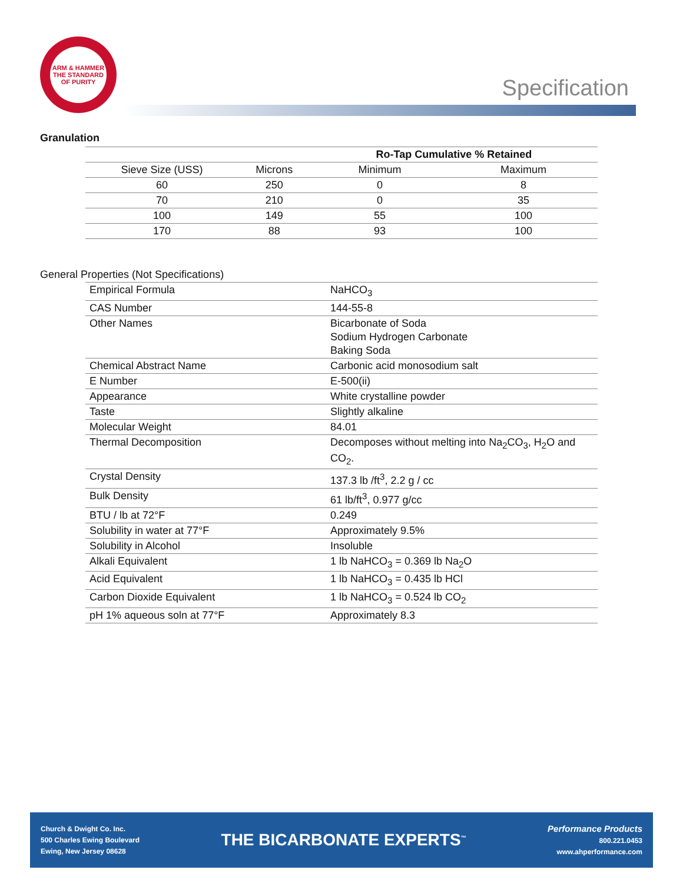ARM & HAMMER
THE STANDARD OF PURITY
Specification
Granulation
| | | Ro-Tap Cumulative % Retained | |
| --- | --- | --- | --- |
| Sieve Size (USS) | Microns | Minimum | Maximum |
| 60 | 250 | 0 | 8 |
| 70 | 210 | 0 | 35 |
| 100 | 149 | 55 | 100 |
| 170 | 88 | 93 | 100 |
General Properties (Not Specifications)
| Empirical Formula | NaHCO<sub>3</sub> |
| CAS Number | 144-55-8 |
| Other Names | Bicarbonate of Soda Sodium Hydrogen Carbonate Baking Soda |
| Chemical Abstract Name | Carbonic acid monosodium salt |
| E Number | E-500(ii) |
| Appearance | White crystalline powder |
| Taste | Slightly alkaline |
| Molecular Weight | 84.01 |
| Thermal Decomposition | Decomposes without melting into Na<sub>2</sub>CO<sub>3</sub>, H<sub>2</sub>O and CO<sub>2</sub>. |
| Crystal Density | 137.3 lb /ft<sup>3</sup>, 2.2 g / cc |
| Bulk Density | 61 lb/ft<sup>3</sup>, 0.977 g/cc |
| BTU / lb at 72°F | 0.249 |
| Solubility in water at 77°F | Approximately 9.5% |
| Solubility in Alcohol | Insoluble |
| Alkali Equivalent | 1 lb NaHCO<sub>3</sub> = 0.369 lb Na<sub>2</sub>O |
| Acid Equivalent | 1 lb NaHCO<sub>3</sub> = 0.435 lb HCl |
| Carbon Dioxide Equivalent | 1 lb NaHCO<sub>3</sub> = 0.524 lb CO<sub>2</sub> |
| pH 1% aqueous soln at 77°F | Approximately 8.3 |
Church & Dwight Co. Inc.
500 Charles Ewing Boulevard
Ewing, New Jersey 08628
THE BICARBONATE EXPERTS<sup>™</sup>
Performance Products
800.221.0453
www.ahperformance.com